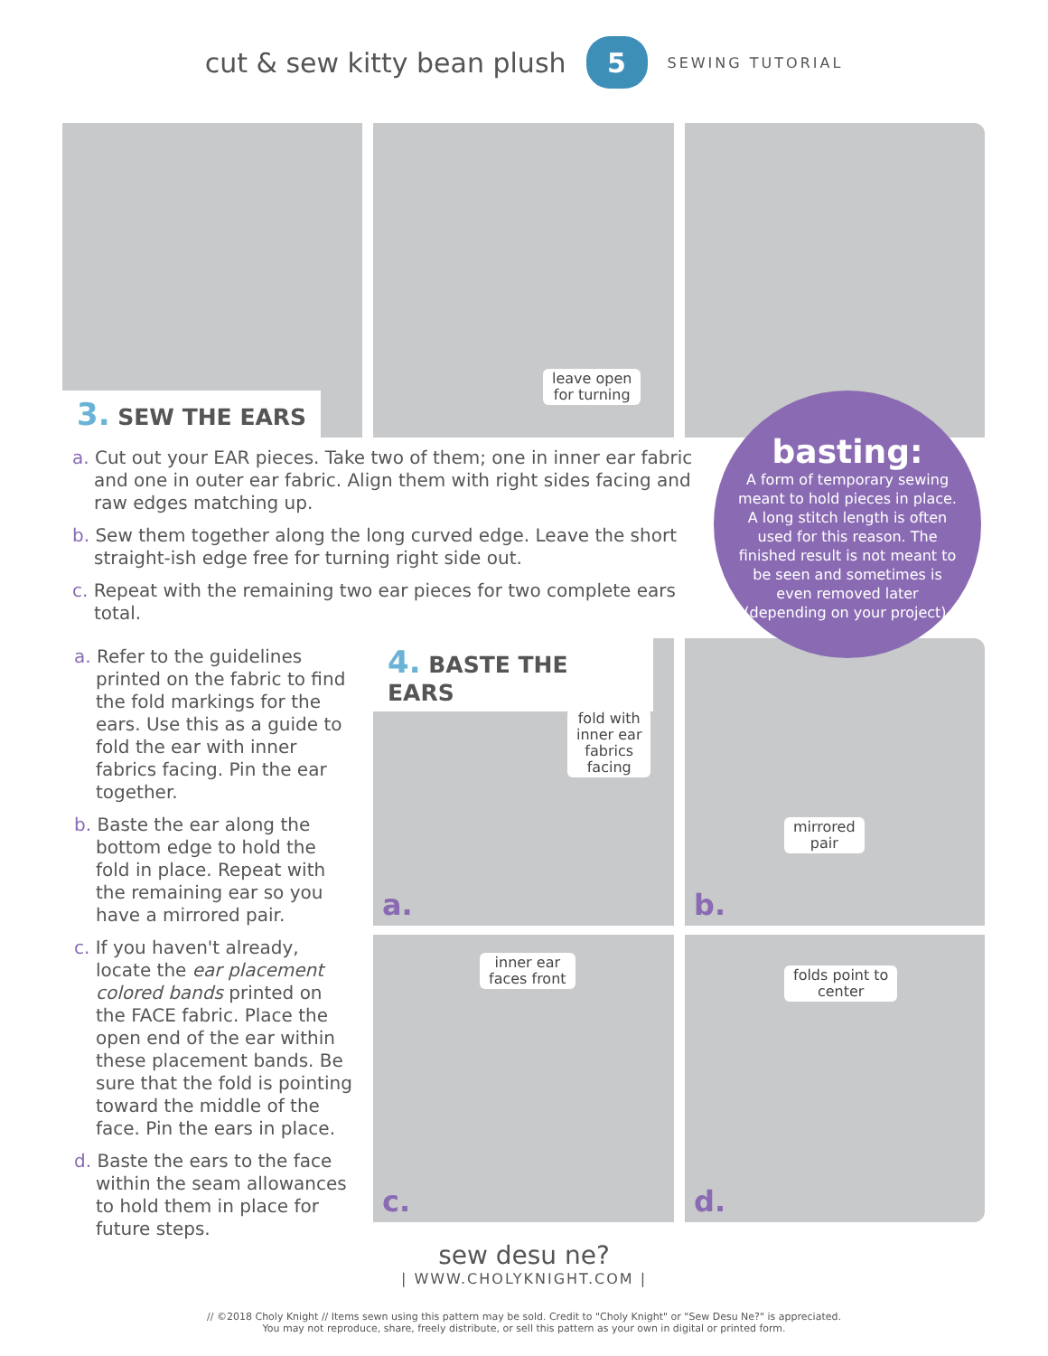cut & sew kitty bean plush 5 SEWING TUTORIAL
leave open
for turning
3. SEW THE EARS
a. Cut out your EAR pieces. Take two of them; one in inner ear fabric and one in outer ear fabric. Align them with right sides facing and raw edges matching up.
b. Sew them together along the long curved edge. Leave the short straight-ish edge free for turning right side out.
c. Repeat with the remaining two ear pieces for two complete ears total.
fold with
inner ear
fabrics
facing
a.
mirrored
pair
b.
inner ear
faces front
c.
folds point to
center
d.
4. BASTE THE EARS
basting:
A form of temporary sewing meant to hold pieces in place. A long stitch length is often used for this reason. The finished result is not meant to be seen and sometimes is even removed later (depending on your project).
a. Refer to the guidelines printed on the fabric to find the fold markings for the ears. Use this as a guide to fold the ear with inner fabrics facing. Pin the ear together.
b. Baste the ear along the bottom edge to hold the fold in place. Repeat with the remaining ear so you have a mirrored pair.
c. If you haven't already, locate the ear placement colored bands printed on the FACE fabric. Place the open end of the ear within these placement bands. Be sure that the fold is pointing toward the middle of the face. Pin the ears in place.
d. Baste the ears to the face within the seam allowances to hold them in place for future steps.
sew desu ne?
| WWW.CHOLYKNIGHT.COM |
// ©2018 Choly Knight // Items sewn using this pattern may be sold. Credit to "Choly Knight" or "Sew Desu Ne?" is appreciated.
You may not reproduce, share, freely distribute, or sell this pattern as your own in digital or printed form.